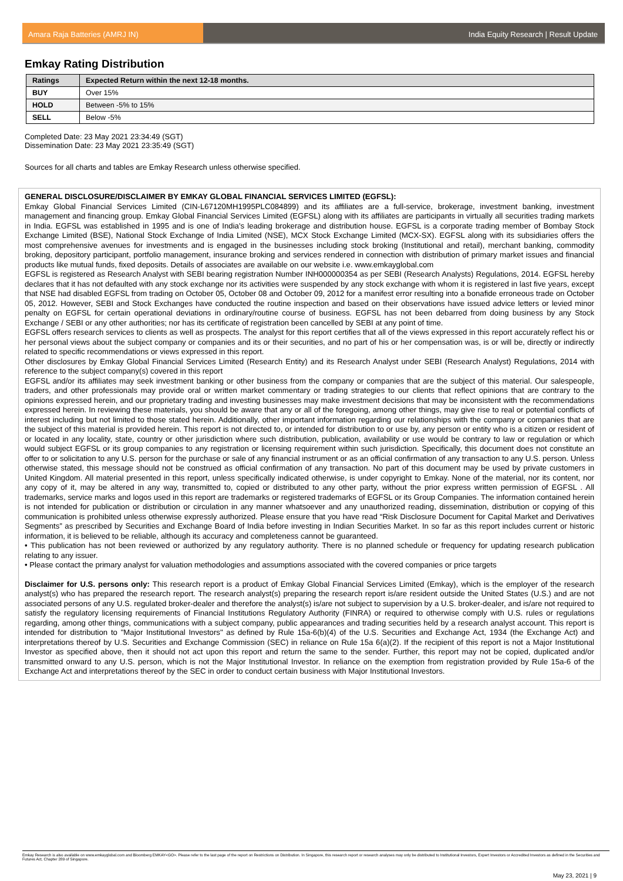Amara Raja Batteries (AMRJ IN) India Equity Research | Result Update
Emkay Rating Distribution
| Ratings | Expected Return within the next 12-18 months. |
| --- | --- |
| BUY | Over 15% |
| HOLD | Between -5% to 15% |
| SELL | Below -5% |
Completed Date: 23 May 2021 23:34:49 (SGT)
Dissemination Date: 23 May 2021 23:35:49 (SGT)
Sources for all charts and tables are Emkay Research unless otherwise specified.
GENERAL DISCLOSURE/DISCLAIMER BY EMKAY GLOBAL FINANCIAL SERVICES LIMITED (EGFSL):
Emkay Global Financial Services Limited (CIN-L67120MH1995PLC084899) and its affiliates are a full-service, brokerage, investment banking, investment management and financing group. Emkay Global Financial Services Limited (EGFSL) along with its affiliates are participants in virtually all securities trading markets in India. EGFSL was established in 1995 and is one of India's leading brokerage and distribution house. EGFSL is a corporate trading member of Bombay Stock Exchange Limited (BSE), National Stock Exchange of India Limited (NSE), MCX Stock Exchange Limited (MCX-SX). EGFSL along with its subsidiaries offers the most comprehensive avenues for investments and is engaged in the businesses including stock broking (Institutional and retail), merchant banking, commodity broking, depository participant, portfolio management, insurance broking and services rendered in connection with distribution of primary market issues and financial products like mutual funds, fixed deposits. Details of associates are available on our website i.e. www.emkayglobal.com
EGFSL is registered as Research Analyst with SEBI bearing registration Number INH000000354 as per SEBI (Research Analysts) Regulations, 2014. EGFSL hereby declares that it has not defaulted with any stock exchange nor its activities were suspended by any stock exchange with whom it is registered in last five years, except that NSE had disabled EGFSL from trading on October 05, October 08 and October 09, 2012 for a manifest error resulting into a bonafide erroneous trade on October 05, 2012. However, SEBI and Stock Exchanges have conducted the routine inspection and based on their observations have issued advice letters or levied minor penalty on EGFSL for certain operational deviations in ordinary/routine course of business. EGFSL has not been debarred from doing business by any Stock Exchange / SEBI or any other authorities; nor has its certificate of registration been cancelled by SEBI at any point of time.
EGFSL offers research services to clients as well as prospects. The analyst for this report certifies that all of the views expressed in this report accurately reflect his or her personal views about the subject company or companies and its or their securities, and no part of his or her compensation was, is or will be, directly or indirectly related to specific recommendations or views expressed in this report.
Other disclosures by Emkay Global Financial Services Limited (Research Entity) and its Research Analyst under SEBI (Research Analyst) Regulations, 2014 with reference to the subject company(s) covered in this report
EGFSL and/or its affiliates may seek investment banking or other business from the company or companies that are the subject of this material. Our salespeople, traders, and other professionals may provide oral or written market commentary or trading strategies to our clients that reflect opinions that are contrary to the opinions expressed herein, and our proprietary trading and investing businesses may make investment decisions that may be inconsistent with the recommendations expressed herein. In reviewing these materials, you should be aware that any or all of the foregoing, among other things, may give rise to real or potential conflicts of interest including but not limited to those stated herein. Additionally, other important information regarding our relationships with the company or companies that are the subject of this material is provided herein. This report is not directed to, or intended for distribution to or use by, any person or entity who is a citizen or resident of or located in any locality, state, country or other jurisdiction where such distribution, publication, availability or use would be contrary to law or regulation or which would subject EGFSL or its group companies to any registration or licensing requirement within such jurisdiction. Specifically, this document does not constitute an offer to or solicitation to any U.S. person for the purchase or sale of any financial instrument or as an official confirmation of any transaction to any U.S. person. Unless otherwise stated, this message should not be construed as official confirmation of any transaction. No part of this document may be used by private customers in United Kingdom. All material presented in this report, unless specifically indicated otherwise, is under copyright to Emkay. None of the material, nor its content, nor any copy of it, may be altered in any way, transmitted to, copied or distributed to any other party, without the prior express written permission of EGFSL . All trademarks, service marks and logos used in this report are trademarks or registered trademarks of EGFSL or its Group Companies. The information contained herein is not intended for publication or distribution or circulation in any manner whatsoever and any unauthorized reading, dissemination, distribution or copying of this communication is prohibited unless otherwise expressly authorized. Please ensure that you have read “Risk Disclosure Document for Capital Market and Derivatives Segments” as prescribed by Securities and Exchange Board of India before investing in Indian Securities Market. In so far as this report includes current or historic information, it is believed to be reliable, although its accuracy and completeness cannot be guaranteed.
• This publication has not been reviewed or authorized by any regulatory authority. There is no planned schedule or frequency for updating research publication relating to any issuer.
• Please contact the primary analyst for valuation methodologies and assumptions associated with the covered companies or price targets
Disclaimer for U.S. persons only: This research report is a product of Emkay Global Financial Services Limited (Emkay), which is the employer of the research analyst(s) who has prepared the research report. The research analyst(s) preparing the research report is/are resident outside the United States (U.S.) and are not associated persons of any U.S. regulated broker-dealer and therefore the analyst(s) is/are not subject to supervision by a U.S. broker-dealer, and is/are not required to satisfy the regulatory licensing requirements of Financial Institutions Regulatory Authority (FINRA) or required to otherwise comply with U.S. rules or regulations regarding, among other things, communications with a subject company, public appearances and trading securities held by a research analyst account. This report is intended for distribution to "Major Institutional Investors" as defined by Rule 15a-6(b)(4) of the U.S. Securities and Exchange Act, 1934 (the Exchange Act) and interpretations thereof by U.S. Securities and Exchange Commission (SEC) in reliance on Rule 15a 6(a)(2). If the recipient of this report is not a Major Institutional Investor as specified above, then it should not act upon this report and return the same to the sender. Further, this report may not be copied, duplicated and/or transmitted onward to any U.S. person, which is not the Major Institutional Investor. In reliance on the exemption from registration provided by Rule 15a-6 of the Exchange Act and interpretations thereof by the SEC in order to conduct certain business with Major Institutional Investors.
Emkay Research is also available on www.emkayglobal.com and Bloomberg EMKAY<GO>. Please refer to the last page of the report on Restrictions on Distribution. In Singapore, this research report or research analyses may only be distributed to Institutional Investors, Expert Investors or Accredited Investors as defined in the Securities and Futures Act, Chapter 289 of Singapore.
May 23, 2021 | 9